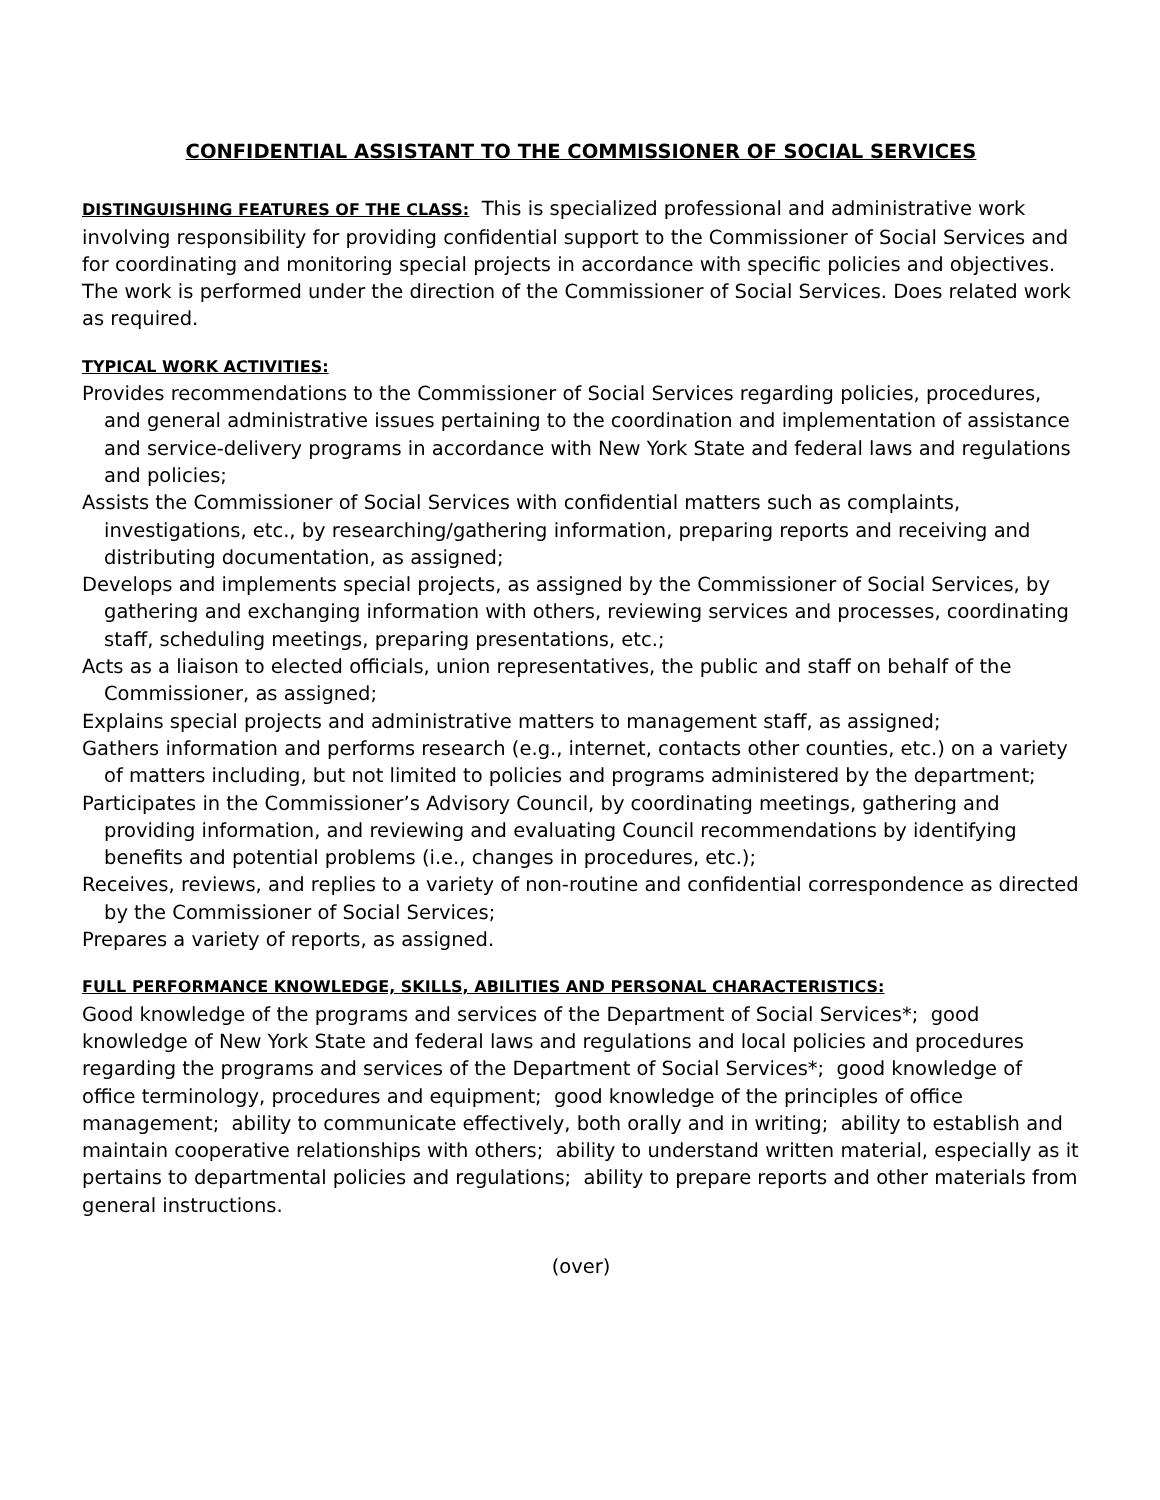CONFIDENTIAL ASSISTANT TO THE COMMISSIONER OF SOCIAL SERVICES
DISTINGUISHING FEATURES OF THE CLASS: This is specialized professional and administrative work involving responsibility for providing confidential support to the Commissioner of Social Services and for coordinating and monitoring special projects in accordance with specific policies and objectives. The work is performed under the direction of the Commissioner of Social Services. Does related work as required.
TYPICAL WORK ACTIVITIES:
Provides recommendations to the Commissioner of Social Services regarding policies, procedures, and general administrative issues pertaining to the coordination and implementation of assistance and service-delivery programs in accordance with New York State and federal laws and regulations and policies;
Assists the Commissioner of Social Services with confidential matters such as complaints, investigations, etc., by researching/gathering information, preparing reports and receiving and distributing documentation, as assigned;
Develops and implements special projects, as assigned by the Commissioner of Social Services, by gathering and exchanging information with others, reviewing services and processes, coordinating staff, scheduling meetings, preparing presentations, etc.;
Acts as a liaison to elected officials, union representatives, the public and staff on behalf of the Commissioner, as assigned;
Explains special projects and administrative matters to management staff, as assigned;
Gathers information and performs research (e.g., internet, contacts other counties, etc.) on a variety of matters including, but not limited to policies and programs administered by the department;
Participates in the Commissioner’s Advisory Council, by coordinating meetings, gathering and providing information, and reviewing and evaluating Council recommendations by identifying benefits and potential problems (i.e., changes in procedures, etc.);
Receives, reviews, and replies to a variety of non-routine and confidential correspondence as directed by the Commissioner of Social Services;
Prepares a variety of reports, as assigned.
FULL PERFORMANCE KNOWLEDGE, SKILLS, ABILITIES AND PERSONAL CHARACTERISTICS:
Good knowledge of the programs and services of the Department of Social Services*; good knowledge of New York State and federal laws and regulations and local policies and procedures regarding the programs and services of the Department of Social Services*; good knowledge of office terminology, procedures and equipment; good knowledge of the principles of office management; ability to communicate effectively, both orally and in writing; ability to establish and maintain cooperative relationships with others; ability to understand written material, especially as it pertains to departmental policies and regulations; ability to prepare reports and other materials from general instructions.
(over)